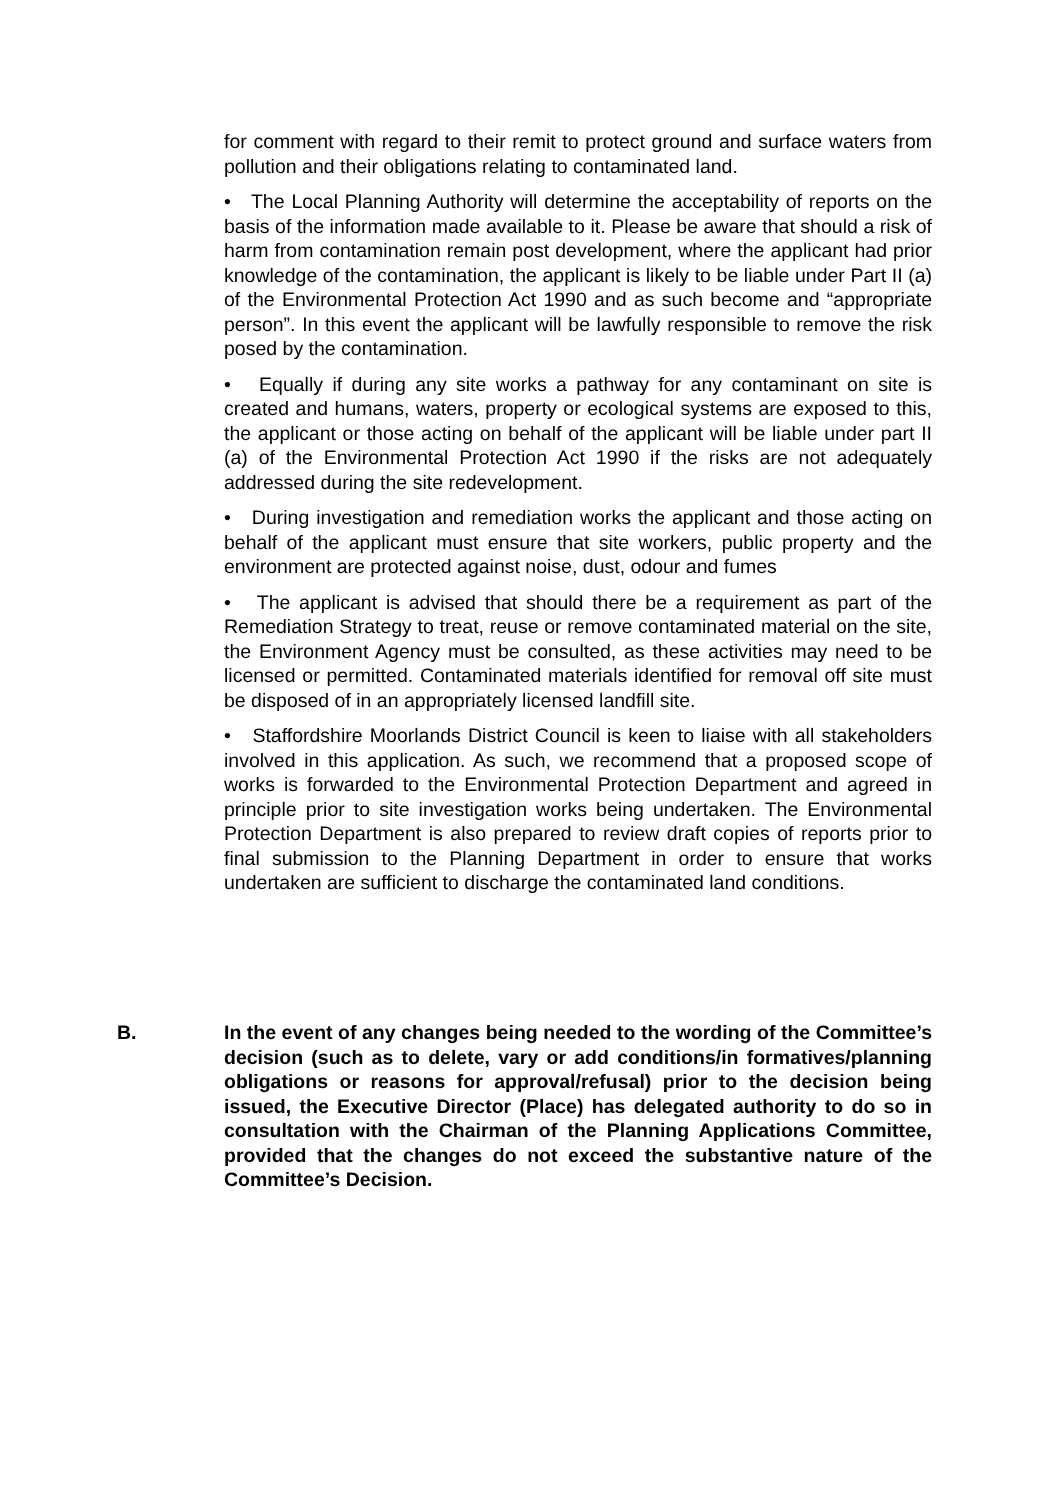for comment with regard to their remit to protect ground and surface waters from pollution and their obligations relating to contaminated land.
• The Local Planning Authority will determine the acceptability of reports on the basis of the information made available to it. Please be aware that should a risk of harm from contamination remain post development, where the applicant had prior knowledge of the contamination, the applicant is likely to be liable under Part II (a) of the Environmental Protection Act 1990 and as such become and “appropriate person”. In this event the applicant will be lawfully responsible to remove the risk posed by the contamination.
• Equally if during any site works a pathway for any contaminant on site is created and humans, waters, property or ecological systems are exposed to this, the applicant or those acting on behalf of the applicant will be liable under part II (a) of the Environmental Protection Act 1990 if the risks are not adequately addressed during the site redevelopment.
• During investigation and remediation works the applicant and those acting on behalf of the applicant must ensure that site workers, public property and the environment are protected against noise, dust, odour and fumes
• The applicant is advised that should there be a requirement as part of the Remediation Strategy to treat, reuse or remove contaminated material on the site, the Environment Agency must be consulted, as these activities may need to be licensed or permitted. Contaminated materials identified for removal off site must be disposed of in an appropriately licensed landfill site.
• Staffordshire Moorlands District Council is keen to liaise with all stakeholders involved in this application. As such, we recommend that a proposed scope of works is forwarded to the Environmental Protection Department and agreed in principle prior to site investigation works being undertaken. The Environmental Protection Department is also prepared to review draft copies of reports prior to final submission to the Planning Department in order to ensure that works undertaken are sufficient to discharge the contaminated land conditions.
B. In the event of any changes being needed to the wording of the Committee’s decision (such as to delete, vary or add conditions/in formatives/planning obligations or reasons for approval/refusal) prior to the decision being issued, the Executive Director (Place) has delegated authority to do so in consultation with the Chairman of the Planning Applications Committee, provided that the changes do not exceed the substantive nature of the Committee’s Decision.